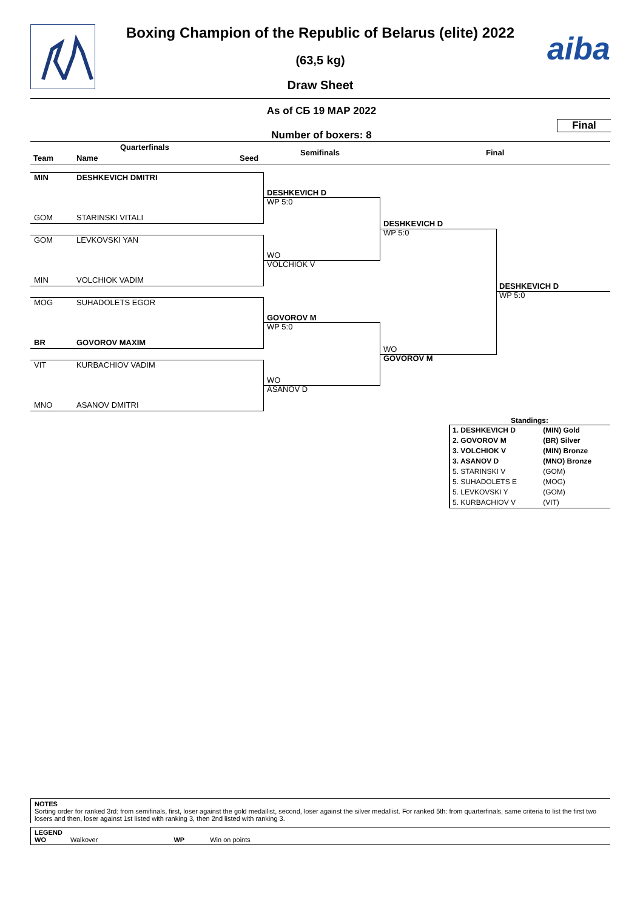aiba
Boxing Champion of the Republic of Belarus (elite) 2022
(63,5 kg)
Draw Sheet
As of СБ 19 МАР 2022
Final
Number of boxers: 8
Quarterfinals
Team Name Seed
Semifinals Final
MIN DESHKEVICH DMITRI
GOM STARINSKI VITALI
GOM LEVKOVSKI YAN
MIN VOLCHIOK VADIM
MOG SUHADOLETS EGOR
BR GOVOROV MAXIM
VIT KURBACHIOV VADIM
MNO ASANOV DMITRI
DESHKEVICH D
WP 5:0
WO
VOLCHIOK V
GOVOROV M
WP 5:0
WO
ASANOV D
DESHKEVICH D
WP 5:0
WO
GOVOROV M
DESHKEVICH D
WP 5:0
Standings:
| 1. DESHKEVICH D | (MIN) Gold |
| 2. GOVOROV M | (BR) Silver |
| 3. VOLCHIOK V | (MIN) Bronze |
| 3. ASANOV D | (MNO) Bronze |
| 5. STARINSKI V | (GOM) |
| 5. SUHADOLETS E | (MOG) |
| 5. LEVKOVSKI Y | (GOM) |
| 5. KURBACHIOV V | (VIT) |
NOTES
Sorting order for ranked 3rd: from semifinals, first, loser against the gold medallist, second, loser against the silver medallist. For ranked 5th: from quarterfinals, same criteria to list the first two losers and then, loser against 1st listed with ranking 3, then 2nd listed with ranking 3.
LEGEND
WO Walkover WP Win on points